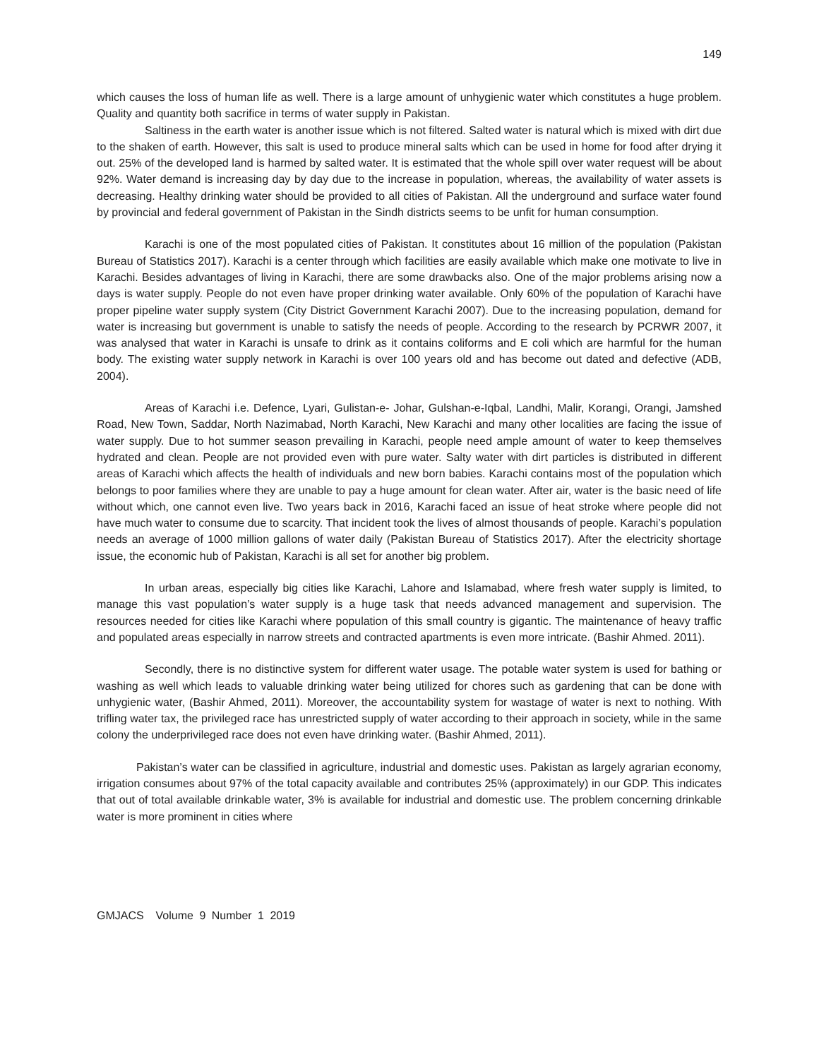149
which causes the loss of human life as well. There is a large amount of unhygienic water which constitutes a huge problem. Quality and quantity both sacrifice in terms of water supply in Pakistan.
Saltiness in the earth water is another issue which is not filtered. Salted water is natural which is mixed with dirt due to the shaken of earth. However, this salt is used to produce mineral salts which can be used in home for food after drying it out. 25% of the developed land is harmed by salted water. It is estimated that the whole spill over water request will be about 92%. Water demand is increasing day by day due to the increase in population, whereas, the availability of water assets is decreasing. Healthy drinking water should be provided to all cities of Pakistan. All the underground and surface water found by provincial and federal government of Pakistan in the Sindh districts seems to be unfit for human consumption.
Karachi is one of the most populated cities of Pakistan. It constitutes about 16 million of the population (Pakistan Bureau of Statistics 2017). Karachi is a center through which facilities are easily available which make one motivate to live in Karachi. Besides advantages of living in Karachi, there are some drawbacks also. One of the major problems arising now a days is water supply. People do not even have proper drinking water available. Only 60% of the population of Karachi have proper pipeline water supply system (City District Government Karachi 2007). Due to the increasing population, demand for water is increasing but government is unable to satisfy the needs of people. According to the research by PCRWR 2007, it was analysed that water in Karachi is unsafe to drink as it contains coliforms and E coli which are harmful for the human body. The existing water supply network in Karachi is over 100 years old and has become out dated and defective (ADB, 2004).
Areas of Karachi i.e. Defence, Lyari, Gulistan-e- Johar, Gulshan-e-Iqbal, Landhi, Malir, Korangi, Orangi, Jamshed Road, New Town, Saddar, North Nazimabad, North Karachi, New Karachi and many other localities are facing the issue of water supply. Due to hot summer season prevailing in Karachi, people need ample amount of water to keep themselves hydrated and clean. People are not provided even with pure water. Salty water with dirt particles is distributed in different areas of Karachi which affects the health of individuals and new born babies. Karachi contains most of the population which belongs to poor families where they are unable to pay a huge amount for clean water. After air, water is the basic need of life without which, one cannot even live. Two years back in 2016, Karachi faced an issue of heat stroke where people did not have much water to consume due to scarcity. That incident took the lives of almost thousands of people. Karachi’s population needs an average of 1000 million gallons of water daily (Pakistan Bureau of Statistics 2017). After the electricity shortage issue, the economic hub of Pakistan, Karachi is all set for another big problem.
In urban areas, especially big cities like Karachi, Lahore and Islamabad, where fresh water supply is limited, to manage this vast population’s water supply is a huge task that needs advanced management and supervision. The resources needed for cities like Karachi where population of this small country is gigantic. The maintenance of heavy traffic and populated areas especially in narrow streets and contracted apartments is even more intricate. (Bashir Ahmed. 2011).
Secondly, there is no distinctive system for different water usage. The potable water system is used for bathing or washing as well which leads to valuable drinking water being utilized for chores such as gardening that can be done with unhygienic water, (Bashir Ahmed, 2011). Moreover, the accountability system for wastage of water is next to nothing. With trifling water tax, the privileged race has unrestricted supply of water according to their approach in society, while in the same colony the underprivileged race does not even have drinking water. (Bashir Ahmed, 2011).
Pakistan’s water can be classified in agriculture, industrial and domestic uses. Pakistan as largely agrarian economy, irrigation consumes about 97% of the total capacity available and contributes 25% (approximately) in our GDP. This indicates that out of total available drinkable water, 3% is available for industrial and domestic use. The problem concerning drinkable water is more prominent in cities where
GMJACS Volume 9 Number 1 2019